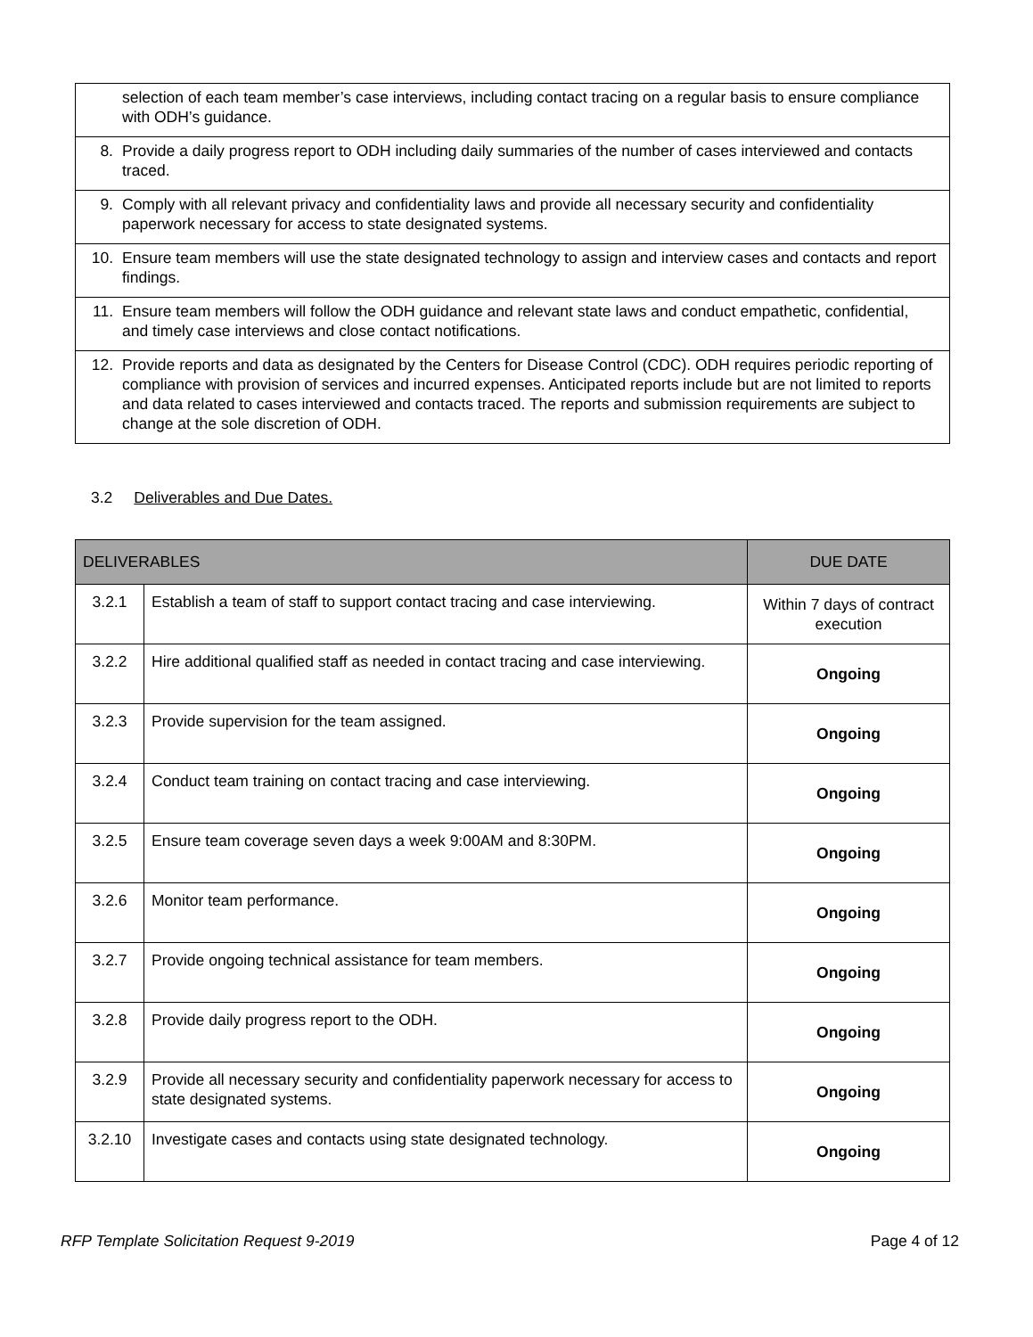| selection of each team member’s case interviews, including contact tracing on a regular basis to ensure compliance with ODH’s guidance. |
| 8. Provide a daily progress report to ODH including daily summaries of the number of cases interviewed and contacts traced. |
| 9. Comply with all relevant privacy and confidentiality laws and provide all necessary security and confidentiality paperwork necessary for access to state designated systems. |
| 10. Ensure team members will use the state designated technology to assign and interview cases and contacts and report findings. |
| 11. Ensure team members will follow the ODH guidance and relevant state laws and conduct empathetic, confidential, and timely case interviews and close contact notifications. |
| 12. Provide reports and data as designated by the Centers for Disease Control (CDC). ODH requires periodic reporting of compliance with provision of services and incurred expenses. Anticipated reports include but are not limited to reports and data related to cases interviewed and contacts traced. The reports and submission requirements are subject to change at the sole discretion of ODH. |
3.2 Deliverables and Due Dates.
| DELIVERABLES | | DUE DATE |
| --- | --- | --- |
| 3.2.1 | Establish a team of staff to support contact tracing and case interviewing. | Within 7 days of contract execution |
| 3.2.2 | Hire additional qualified staff as needed in contact tracing and case interviewing. | Ongoing |
| 3.2.3 | Provide supervision for the team assigned. | Ongoing |
| 3.2.4 | Conduct team training on contact tracing and case interviewing. | Ongoing |
| 3.2.5 | Ensure team coverage seven days a week 9:00AM and 8:30PM. | Ongoing |
| 3.2.6 | Monitor team performance. | Ongoing |
| 3.2.7 | Provide ongoing technical assistance for team members. | Ongoing |
| 3.2.8 | Provide daily progress report to the ODH. | Ongoing |
| 3.2.9 | Provide all necessary security and confidentiality paperwork necessary for access to state designated systems. | Ongoing |
| 3.2.10 | Investigate cases and contacts using state designated technology. | Ongoing |
RFP Template Solicitation Request 9-2019 Page 4 of 12